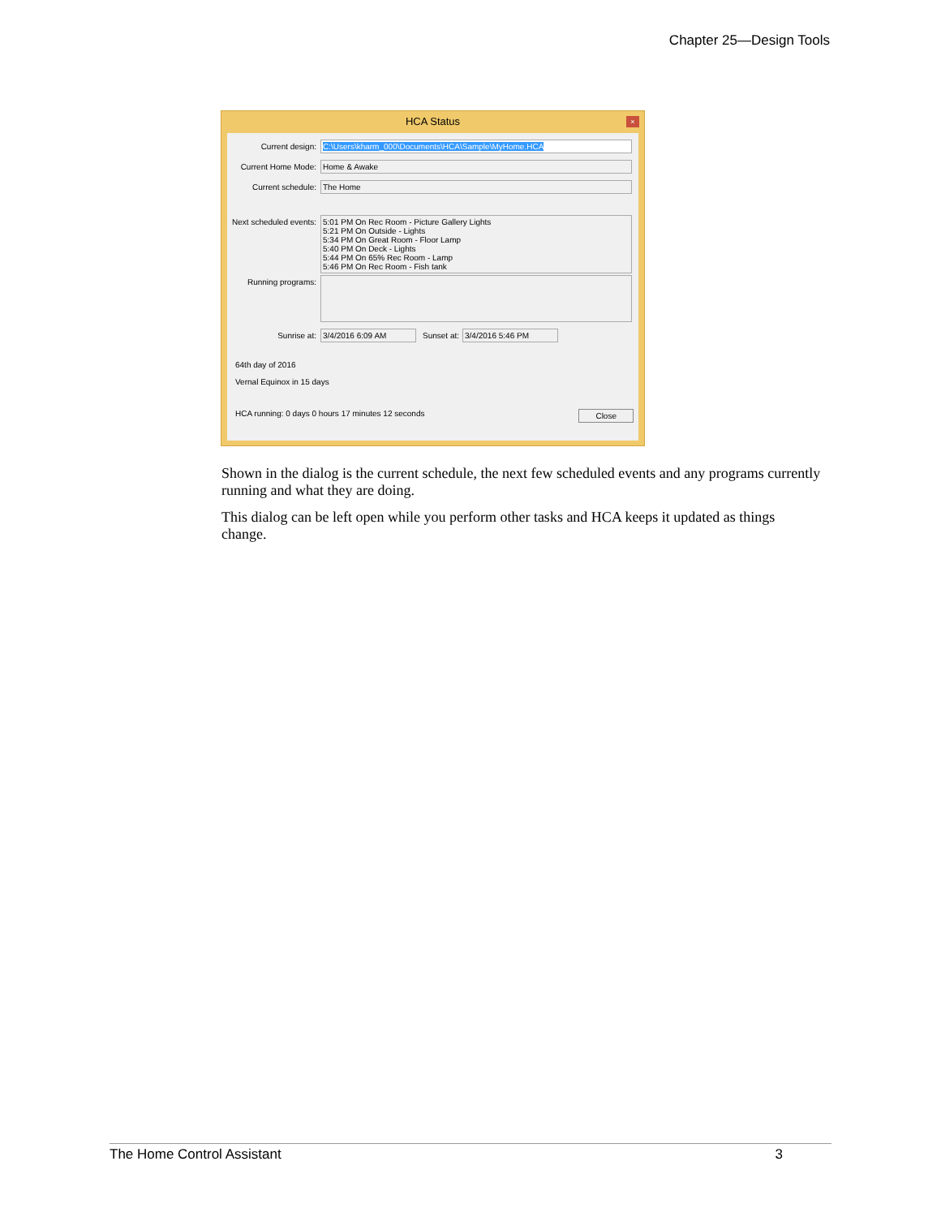Chapter 25—Design Tools
HCA Status
×
Current design: C:\Users\kharm_000\Documents\HCA\Sample\MyHome.HCA
Current Home Mode: Home & Awake
Current schedule: The Home
Next scheduled events:
5:01 PM On Rec Room - Picture Gallery Lights
5:21 PM On Outside - Lights
5:34 PM On Great Room - Floor Lamp
5:40 PM On Deck - Lights
5:44 PM On 65% Rec Room - Lamp
5:46 PM On Rec Room - Fish tank
Running programs:
Sunrise at: 3/4/2016 6:09 AM Sunset at: 3/4/2016 5:46 PM
64th day of 2016
Vernal Equinox in 15 days
HCA running: 0 days 0 hours 17 minutes 12 seconds Close
Shown in the dialog is the current schedule, the next few scheduled events and any programs currently running and what they are doing.
This dialog can be left open while you perform other tasks and HCA keeps it updated as things change.
The Home Control Assistant 3